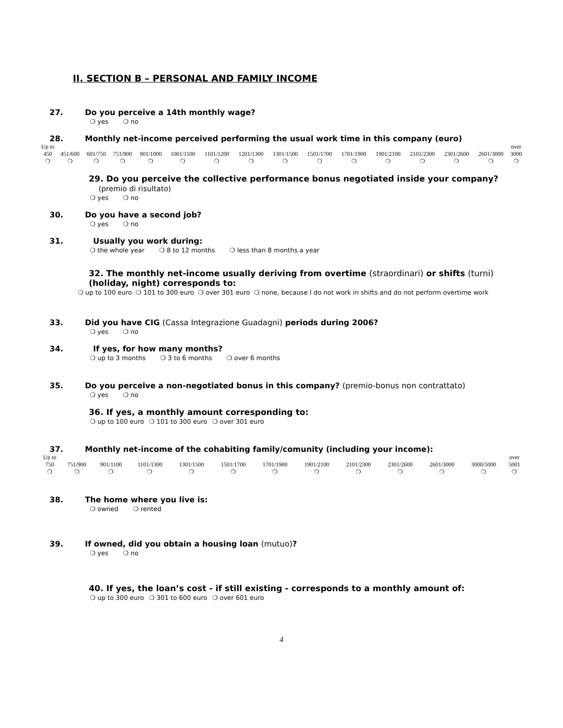II. SECTION B – PERSONAL AND FAMILY INCOME
27. Do you perceive a 14th monthly wage?
❍ yes ❍ no
28. Monthly net-income perceived performing the usual work time in this company (euro)
| Up to 450 | 451/600 | 601/750 | 751/900 | 901/1000 | 1001/1100 | 1101/1200 | 1201/1300 | 1301/1500 | 1501/1700 | 1701/1900 | 1901/2100 | 2101/2300 | 2301/2600 | 2601/3000 | over 3000 |
| ❍ | ❍ | ❍ | ❍ | ❍ | ❍ | ❍ | ❍ | ❍ | ❍ | ❍ | ❍ | ❍ | ❍ | ❍ | ❍ |
29. Do you perceive the collective performance bonus negotiated inside your company?
(premio di risultato)
❍ yes ❍ no
30. Do you have a second job?
❍ yes ❍ no
31. Usually you work during:
❍ the whole year ❍ 8 to 12 months ❍ less than 8 months a year
32. The monthly net-income usually deriving from overtime (straordinari) or shifts (turni)
(holiday, night) corresponds to:
❍ up to 100 euro ❍ 101 to 300 euro ❍ over 301 euro ❍ none, because I do not work in shifts and do not perform overtime work
33. Did you have CIG (Cassa Integrazione Guadagni) periods during 2006?
❍ yes ❍ no
34. If yes, for how many months?
❍ up to 3 months ❍ 3 to 6 months ❍ over 6 months
35. Do you perceive a non-negotiated bonus in this company? (premio-bonus non contrattato)
❍ yes ❍ no
36. If yes, a monthly amount corresponding to:
❍ up to 100 euro ❍ 101 to 300 euro ❍ over 301 euro
37. Monthly net-income of the cohabiting family/comunity (including your income):
| Up to 750 | 751/900 | 901/1100 | 1101/1300 | 1301/1500 | 1501/1700 | 1701/1900 | 1901/2100 | 2101/2300 | 2301/2600 | 2601/3000 | 3000/5000 | over 5001 |
| ❍ | ❍ | ❍ | ❍ | ❍ | ❍ | ❍ | ❍ | ❍ | ❍ | ❍ | ❍ | ❍ |
38. The home where you live is:
❍ owned ❍ rented
39. If owned, did you obtain a housing loan (mutuo)?
❍ yes ❍ no
40. If yes, the loan’s cost - if still existing - corresponds to a monthly amount of:
❍ up to 300 euro ❍ 301 to 600 euro ❍ over 601 euro
4